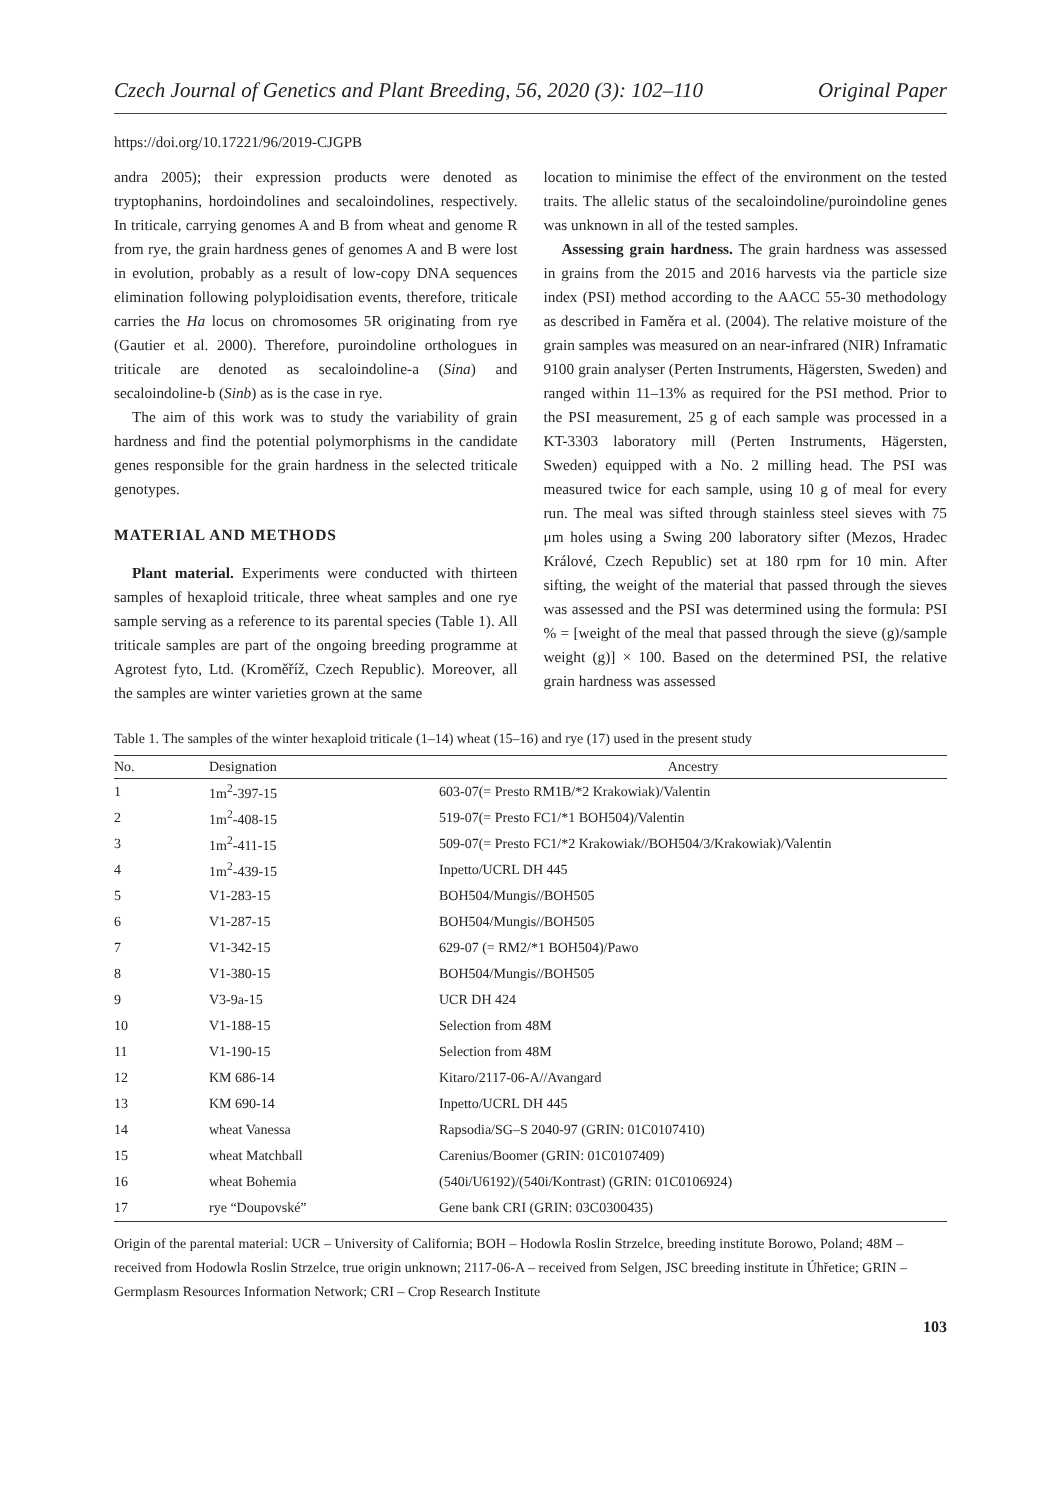Czech Journal of Genetics and Plant Breeding, 56, 2020 (3): 102–110 Original Paper
https://doi.org/10.17221/96/2019-CJGPB
andra 2005); their expression products were denoted as tryptophanins, hordoindolines and secaloindolines, respectively. In triticale, carrying genomes A and B from wheat and genome R from rye, the grain hardness genes of genomes A and B were lost in evolution, probably as a result of low-copy DNA sequences elimination following polyploidisation events, therefore, triticale carries the Ha locus on chromosomes 5R originating from rye (Gautier et al. 2000). Therefore, puroindoline orthologues in triticale are denoted as secaloindoline-a (Sina) and secaloindoline-b (Sinb) as is the case in rye.
The aim of this work was to study the variability of grain hardness and find the potential polymorphisms in the candidate genes responsible for the grain hardness in the selected triticale genotypes.
MATERIAL AND METHODS
Plant material. Experiments were conducted with thirteen samples of hexaploid triticale, three wheat samples and one rye sample serving as a reference to its parental species (Table 1). All triticale samples are part of the ongoing breeding programme at Agrotest fyto, Ltd. (Kroměříž, Czech Republic). Moreover, all the samples are winter varieties grown at the same
location to minimise the effect of the environment on the tested traits. The allelic status of the secaloindoline/puroindoline genes was unknown in all of the tested samples.
Assessing grain hardness. The grain hardness was assessed in grains from the 2015 and 2016 harvests via the particle size index (PSI) method according to the AACC 55-30 methodology as described in Faměra et al. (2004). The relative moisture of the grain samples was measured on an near-infrared (NIR) Inframatic 9100 grain analyser (Perten Instruments, Hägersten, Sweden) and ranged within 11–13% as required for the PSI method. Prior to the PSI measurement, 25 g of each sample was processed in a KT-3303 laboratory mill (Perten Instruments, Hägersten, Sweden) equipped with a No. 2 milling head. The PSI was measured twice for each sample, using 10 g of meal for every run. The meal was sifted through stainless steel sieves with 75 μm holes using a Swing 200 laboratory sifter (Mezos, Hradec Králové, Czech Republic) set at 180 rpm for 10 min. After sifting, the weight of the material that passed through the sieves was assessed and the PSI was determined using the formula: PSI % = [weight of the meal that passed through the sieve (g)/sample weight (g)] × 100. Based on the determined PSI, the relative grain hardness was assessed
Table 1. The samples of the winter hexaploid triticale (1–14) wheat (15–16) and rye (17) used in the present study
| No. | Designation | Ancestry |
| --- | --- | --- |
| 1 | 1m<sup>2</sup>-397-15 | 603-07(= Presto RM1B/*2 Krakowiak)/Valentin |
| 2 | 1m<sup>2</sup>-408-15 | 519-07(= Presto FC1/*1 BOH504)/Valentin |
| 3 | 1m<sup>2</sup>-411-15 | 509-07(= Presto FC1/*2 Krakowiak//BOH504/3/Krakowiak)/Valentin |
| 4 | 1m<sup>2</sup>-439-15 | Inpetto/UCRL DH 445 |
| 5 | V1-283-15 | BOH504/Mungis//BOH505 |
| 6 | V1-287-15 | BOH504/Mungis//BOH505 |
| 7 | V1-342-15 | 629-07 (= RM2/*1 BOH504)/Pawo |
| 8 | V1-380-15 | BOH504/Mungis//BOH505 |
| 9 | V3-9a-15 | UCR DH 424 |
| 10 | V1-188-15 | Selection from 48M |
| 11 | V1-190-15 | Selection from 48M |
| 12 | KM 686-14 | Kitaro/2117-06-A//Avangard |
| 13 | KM 690-14 | Inpetto/UCRL DH 445 |
| 14 | wheat Vanessa | Rapsodia/SG–S 2040-97 (GRIN: 01C0107410) |
| 15 | wheat Matchball | Carenius/Boomer (GRIN: 01C0107409) |
| 16 | wheat Bohemia | (540i/U6192)/(540i/Kontrast) (GRIN: 01C0106924) |
| 17 | rye “Doupovské” | Gene bank CRI (GRIN: 03C0300435) |
Origin of the parental material: UCR – University of California; BOH – Hodowla Roslin Strzelce, breeding institute Borowo, Poland; 48M – received from Hodowla Roslin Strzelce, true origin unknown; 2117-06-A – received from Selgen, JSC breeding institute in Úhřetice; GRIN – Germplasm Resources Information Network; CRI – Crop Research Institute
103